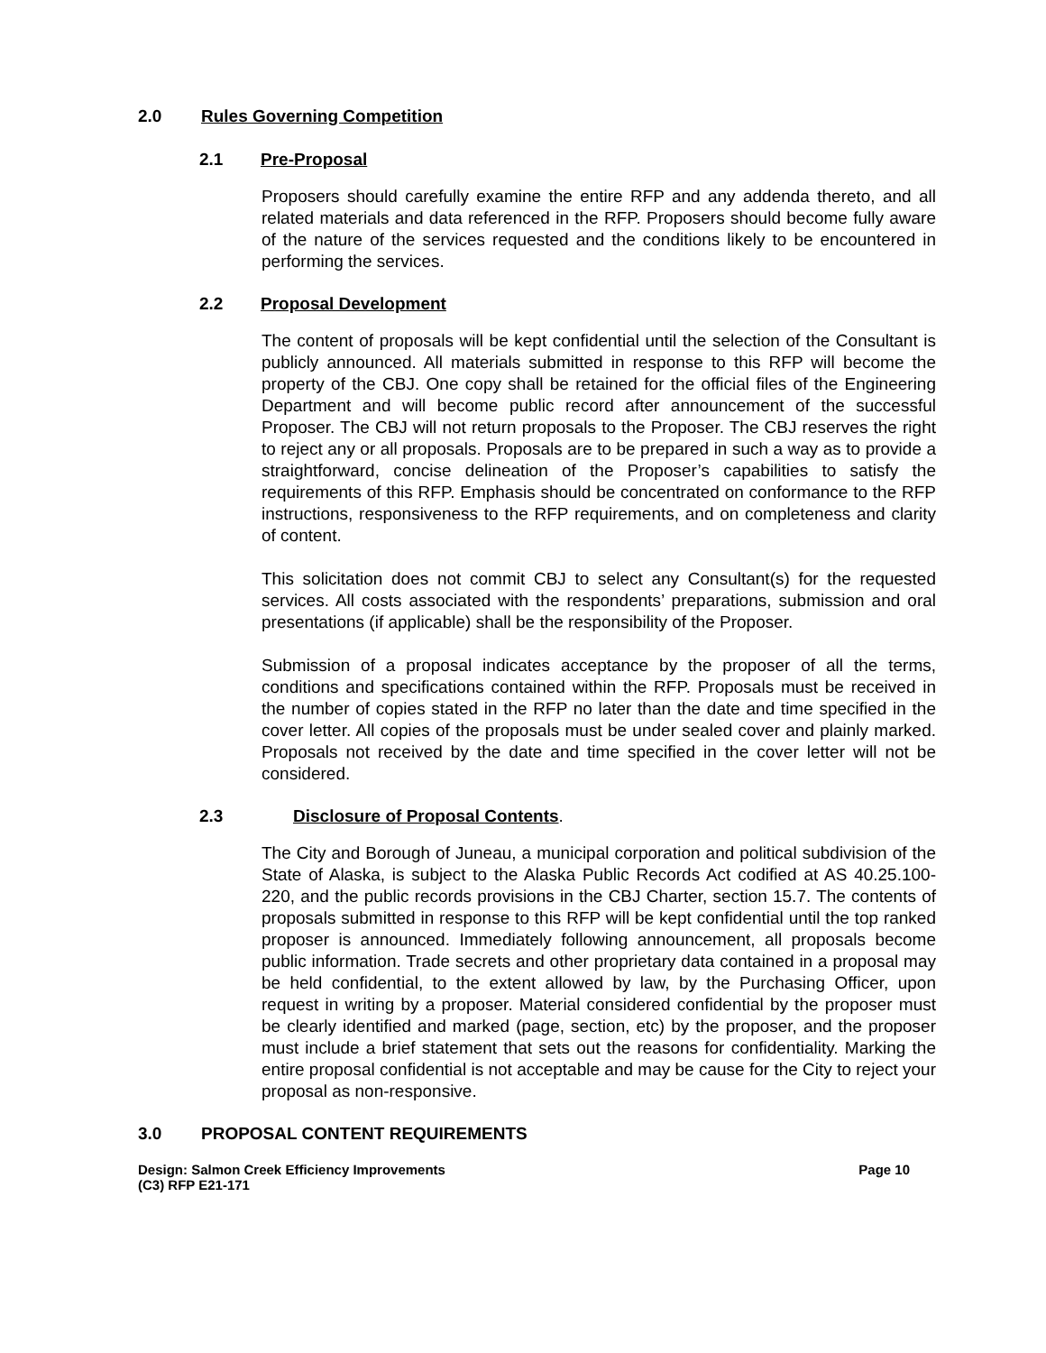2.0 Rules Governing Competition
2.1 Pre-Proposal
Proposers should carefully examine the entire RFP and any addenda thereto, and all related materials and data referenced in the RFP. Proposers should become fully aware of the nature of the services requested and the conditions likely to be encountered in performing the services.
2.2 Proposal Development
The content of proposals will be kept confidential until the selection of the Consultant is publicly announced. All materials submitted in response to this RFP will become the property of the CBJ. One copy shall be retained for the official files of the Engineering Department and will become public record after announcement of the successful Proposer. The CBJ will not return proposals to the Proposer. The CBJ reserves the right to reject any or all proposals. Proposals are to be prepared in such a way as to provide a straightforward, concise delineation of the Proposer’s capabilities to satisfy the requirements of this RFP. Emphasis should be concentrated on conformance to the RFP instructions, responsiveness to the RFP requirements, and on completeness and clarity of content.
This solicitation does not commit CBJ to select any Consultant(s) for the requested services. All costs associated with the respondents’ preparations, submission and oral presentations (if applicable) shall be the responsibility of the Proposer.
Submission of a proposal indicates acceptance by the proposer of all the terms, conditions and specifications contained within the RFP. Proposals must be received in the number of copies stated in the RFP no later than the date and time specified in the cover letter. All copies of the proposals must be under sealed cover and plainly marked. Proposals not received by the date and time specified in the cover letter will not be considered.
2.3 Disclosure of Proposal Contents.
The City and Borough of Juneau, a municipal corporation and political subdivision of the State of Alaska, is subject to the Alaska Public Records Act codified at AS 40.25.100-220, and the public records provisions in the CBJ Charter, section 15.7. The contents of proposals submitted in response to this RFP will be kept confidential until the top ranked proposer is announced. Immediately following announcement, all proposals become public information. Trade secrets and other proprietary data contained in a proposal may be held confidential, to the extent allowed by law, by the Purchasing Officer, upon request in writing by a proposer. Material considered confidential by the proposer must be clearly identified and marked (page, section, etc) by the proposer, and the proposer must include a brief statement that sets out the reasons for confidentiality. Marking the entire proposal confidential is not acceptable and may be cause for the City to reject your proposal as non-responsive.
3.0 PROPOSAL CONTENT REQUIREMENTS
Design: Salmon Creek Efficiency Improvements
(C3) RFP E21-171 Page 10